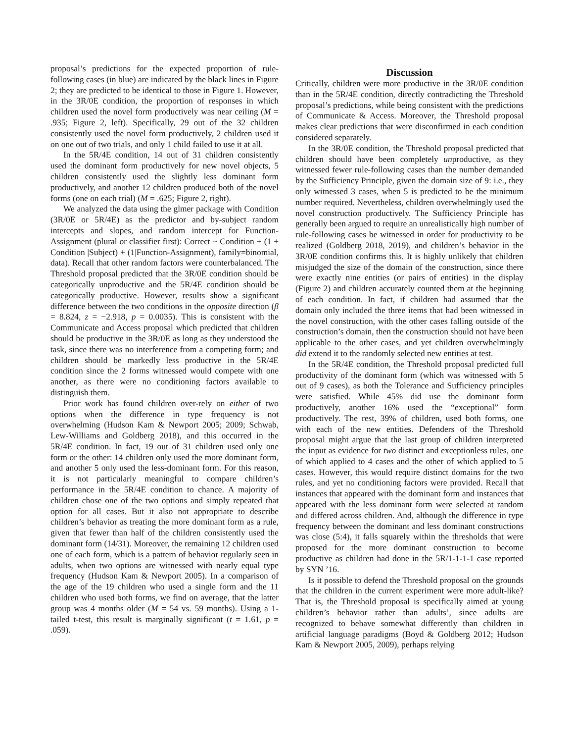proposal’s predictions for the expected proportion of rule-following cases (in blue) are indicated by the black lines in Figure 2; they are predicted to be identical to those in Figure 1. However, in the 3R/0E condition, the proportion of responses in which children used the novel form productively was near ceiling (M = .935; Figure 2, left). Specifically, 29 out of the 32 children consistently used the novel form productively, 2 children used it on one out of two trials, and only 1 child failed to use it at all.
In the 5R/4E condition, 14 out of 31 children consistently used the dominant form productively for new novel objects, 5 children consistently used the slightly less dominant form productively, and another 12 children produced both of the novel forms (one on each trial) (M = .625; Figure 2, right).
We analyzed the data using the glmer package with Condition (3R/0E or 5R/4E) as the predictor and by-subject random intercepts and slopes, and random intercept for Function-Assignment (plural or classifier first): Correct ~ Condition + (1 + Condition |Subject) + (1|Function-Assignment), family=binomial, data). Recall that other random factors were counterbalanced. The Threshold proposal predicted that the 3R/0E condition should be categorically unproductive and the 5R/4E condition should be categorically productive. However, results show a significant difference between the two conditions in the opposite direction (β = 8.824, z = −2.918, p = 0.0035). This is consistent with the Communicate and Access proposal which predicted that children should be productive in the 3R/0E as long as they understood the task, since there was no interference from a competing form; and children should be markedly less productive in the 5R/4E condition since the 2 forms witnessed would compete with one another, as there were no conditioning factors available to distinguish them.
Prior work has found children over-rely on either of two options when the difference in type frequency is not overwhelming (Hudson Kam & Newport 2005; 2009; Schwab, Lew-Williams and Goldberg 2018), and this occurred in the 5R/4E condition. In fact, 19 out of 31 children used only one form or the other: 14 children only used the more dominant form, and another 5 only used the less-dominant form. For this reason, it is not particularly meaningful to compare children’s performance in the 5R/4E condition to chance. A majority of children chose one of the two options and simply repeated that option for all cases. But it also not appropriate to describe children’s behavior as treating the more dominant form as a rule, given that fewer than half of the children consistently used the dominant form (14/31). Moreover, the remaining 12 children used one of each form, which is a pattern of behavior regularly seen in adults, when two options are witnessed with nearly equal type frequency (Hudson Kam & Newport 2005). In a comparison of the age of the 19 children who used a single form and the 11 children who used both forms, we find on average, that the latter group was 4 months older (M = 54 vs. 59 months). Using a 1-tailed t-test, this result is marginally significant (t = 1.61, p = .059).
Discussion
Critically, children were more productive in the 3R/0E condition than in the 5R/4E condition, directly contradicting the Threshold proposal’s predictions, while being consistent with the predictions of Communicate & Access. Moreover, the Threshold proposal makes clear predictions that were disconfirmed in each condition considered separately.
In the 3R/0E condition, the Threshold proposal predicted that children should have been completely unproductive, as they witnessed fewer rule-following cases than the number demanded by the Sufficiency Principle, given the domain size of 9: i.e., they only witnessed 3 cases, when 5 is predicted to be the minimum number required. Nevertheless, children overwhelmingly used the novel construction productively. The Sufficiency Principle has generally been argued to require an unrealistically high number of rule-following cases be witnessed in order for productivity to be realized (Goldberg 2018, 2019), and children’s behavior in the 3R/0E condition confirms this. It is highly unlikely that children misjudged the size of the domain of the construction, since there were exactly nine entities (or pairs of entities) in the display (Figure 2) and children accurately counted them at the beginning of each condition. In fact, if children had assumed that the domain only included the three items that had been witnessed in the novel construction, with the other cases falling outside of the construction’s domain, then the construction should not have been applicable to the other cases, and yet children overwhelmingly did extend it to the randomly selected new entities at test.
In the 5R/4E condition, the Threshold proposal predicted full productivity of the dominant form (which was witnessed with 5 out of 9 cases), as both the Tolerance and Sufficiency principles were satisfied. While 45% did use the dominant form productively, another 16% used the “exceptional” form productively. The rest, 39% of children, used both forms, one with each of the new entities. Defenders of the Threshold proposal might argue that the last group of children interpreted the input as evidence for two distinct and exceptionless rules, one of which applied to 4 cases and the other of which applied to 5 cases. However, this would require distinct domains for the two rules, and yet no conditioning factors were provided. Recall that instances that appeared with the dominant form and instances that appeared with the less dominant form were selected at random and differed across children. And, although the difference in type frequency between the dominant and less dominant constructions was close (5:4), it falls squarely within the thresholds that were proposed for the more dominant construction to become productive as children had done in the 5R/1-1-1-1 case reported by SYN ’16.
Is it possible to defend the Threshold proposal on the grounds that the children in the current experiment were more adult-like? That is, the Threshold proposal is specifically aimed at young children’s behavior rather than adults’, since adults are recognized to behave somewhat differently than children in artificial language paradigms (Boyd & Goldberg 2012; Hudson Kam & Newport 2005, 2009), perhaps relying